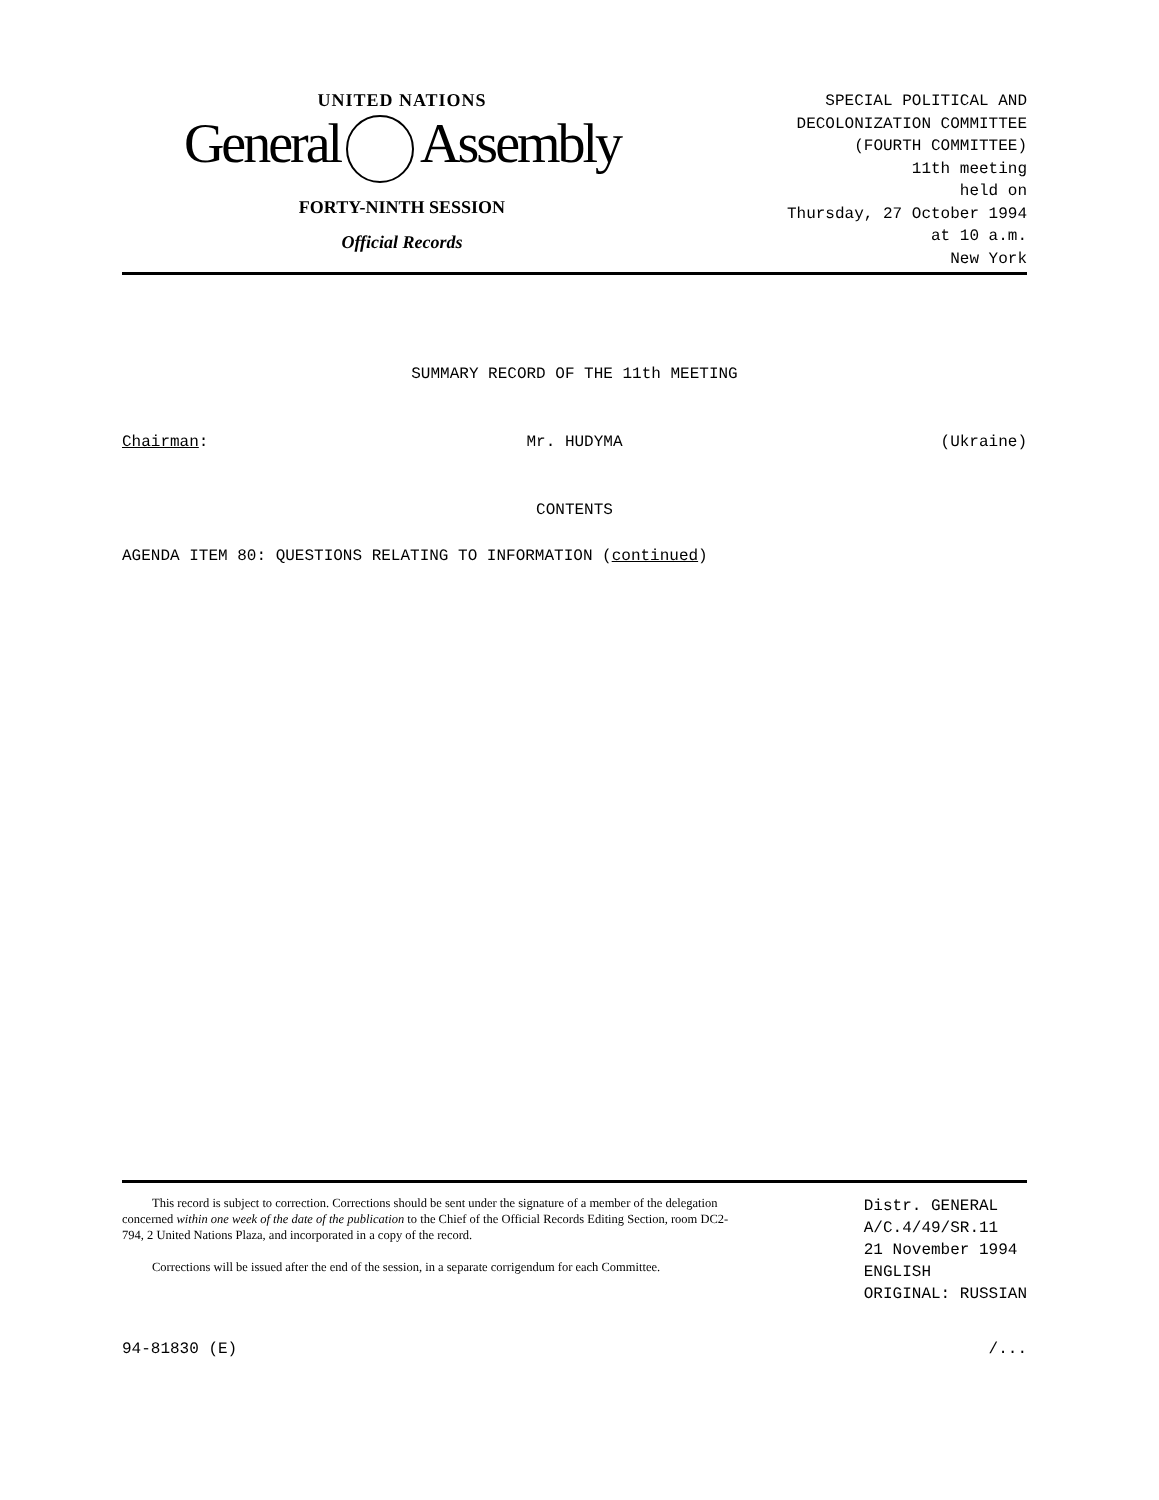UNITED NATIONS
General Assembly
FORTY-NINTH SESSION
Official Records
SPECIAL POLITICAL AND
DECOLONIZATION COMMITTEE
(FOURTH COMMITTEE)
11th meeting
held on
Thursday, 27 October 1994
at 10 a.m.
New York
SUMMARY RECORD OF THE 11th MEETING
Chairman: Mr. HUDYMA (Ukraine)
CONTENTS
AGENDA ITEM 80: QUESTIONS RELATING TO INFORMATION (continued)
This record is subject to correction. Corrections should be sent under the signature of a member of the delegation concerned within one week of the date of the publication to the Chief of the Official Records Editing Section, room DC2-794, 2 United Nations Plaza, and incorporated in a copy of the record.
Corrections will be issued after the end of the session, in a separate corrigendum for each Committee.
Distr. GENERAL
A/C.4/49/SR.11
21 November 1994
ENGLISH
ORIGINAL: RUSSIAN
94-81830 (E) /...